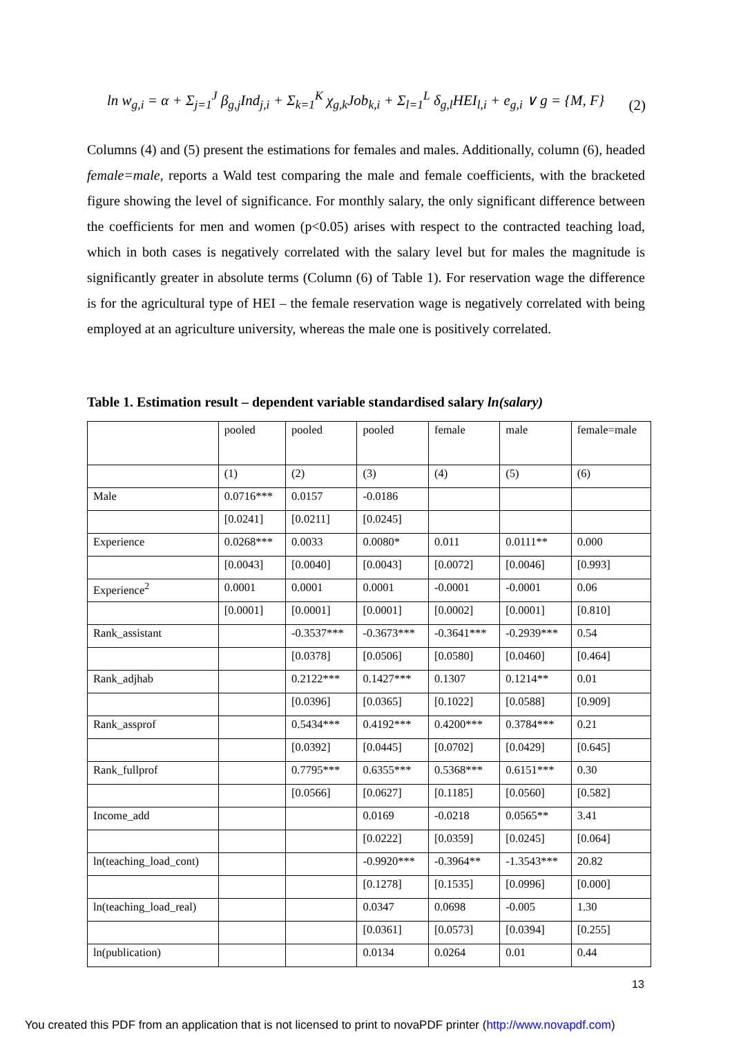ln w<sub>g,i</sub> = α + Σ<sub>j=1</sub><sup>J</sup> β<sub>g,j</sub>Ind<sub>j,i</sub> + Σ<sub>k=1</sub><sup>K</sup> χ<sub>g,k</sub>Job<sub>k,i</sub> + Σ<sub>l=1</sub><sup>L</sup> δ<sub>g,l</sub>HEI<sub>l,i</sub> + e<sub>g,i</sub> ∨ g = {M, F} (2)
Columns (4) and (5) present the estimations for females and males. Additionally, column (6), headed female=male, reports a Wald test comparing the male and female coefficients, with the bracketed figure showing the level of significance. For monthly salary, the only significant difference between the coefficients for men and women (p<0.05) arises with respect to the contracted teaching load, which in both cases is negatively correlated with the salary level but for males the magnitude is significantly greater in absolute terms (Column (6) of Table 1). For reservation wage the difference is for the agricultural type of HEI – the female reservation wage is negatively correlated with being employed at an agriculture university, whereas the male one is positively correlated.
Table 1. Estimation result – dependent variable standardised salary ln(salary)
| | pooled | pooled | pooled | female | male | female=male |
| | (1) | (2) | (3) | (4) | (5) | (6) |
| Male | 0.0716*** | 0.0157 | -0.0186 | | | |
| | [0.0241] | [0.0211] | [0.0245] | | | |
| Experience | 0.0268*** | 0.0033 | 0.0080* | 0.011 | 0.0111** | 0.000 |
| | [0.0043] | [0.0040] | [0.0043] | [0.0072] | [0.0046] | [0.993] |
| Experience<sup>2</sup> | 0.0001 | 0.0001 | 0.0001 | -0.0001 | -0.0001 | 0.06 |
| | [0.0001] | [0.0001] | [0.0001] | [0.0002] | [0.0001] | [0.810] |
| Rank_assistant | | -0.3537*** | -0.3673*** | -0.3641*** | -0.2939*** | 0.54 |
| | | [0.0378] | [0.0506] | [0.0580] | [0.0460] | [0.464] |
| Rank_adjhab | | 0.2122*** | 0.1427*** | 0.1307 | 0.1214** | 0.01 |
| | | [0.0396] | [0.0365] | [0.1022] | [0.0588] | [0.909] |
| Rank_assprof | | 0.5434*** | 0.4192*** | 0.4200*** | 0.3784*** | 0.21 |
| | | [0.0392] | [0.0445] | [0.0702] | [0.0429] | [0.645] |
| Rank_fullprof | | 0.7795*** | 0.6355*** | 0.5368*** | 0.6151*** | 0.30 |
| | | [0.0566] | [0.0627] | [0.1185] | [0.0560] | [0.582] |
| Income_add | | | 0.0169 | -0.0218 | 0.0565** | 3.41 |
| | | | [0.0222] | [0.0359] | [0.0245] | [0.064] |
| ln(teaching_load_cont) | | | -0.9920*** | -0.3964** | -1.3543*** | 20.82 |
| | | | [0.1278] | [0.1535] | [0.0996] | [0.000] |
| ln(teaching_load_real) | | | 0.0347 | 0.0698 | -0.005 | 1.30 |
| | | | [0.0361] | [0.0573] | [0.0394] | [0.255] |
| ln(publication) | | | 0.0134 | 0.0264 | 0.01 | 0.44 |
13
You created this PDF from an application that is not licensed to print to novaPDF printer (http://www.novapdf.com)